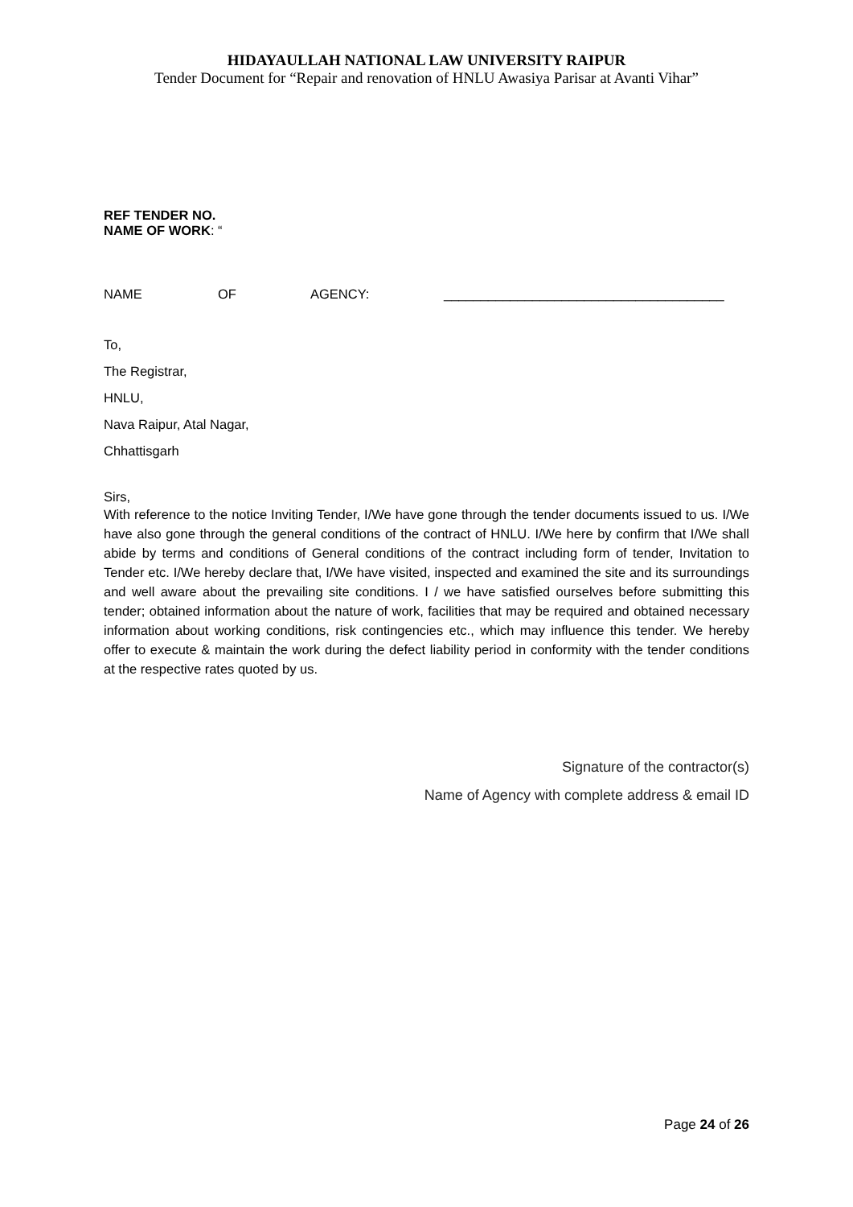HIDAYAULLAH NATIONAL LAW UNIVERSITY RAIPUR
Tender Document for “Repair and renovation of HNLU Awasiya Parisar at Avanti Vihar”
REF TENDER NO.
NAME OF WORK: “
NAME OF AGENCY: ______________________________________
To,
The Registrar,
HNLU,
Nava Raipur, Atal Nagar,
Chhattisgarh
Sirs,
With reference to the notice Inviting Tender, I/We have gone through the tender documents issued to us. I/We have also gone through the general conditions of the contract of HNLU. I/We here by confirm that I/We shall abide by terms and conditions of General conditions of the contract including form of tender, Invitation to Tender etc. I/We hereby declare that, I/We have visited, inspected and examined the site and its surroundings and well aware about the prevailing site conditions. I / we have satisfied ourselves before submitting this tender; obtained information about the nature of work, facilities that may be required and obtained necessary information about working conditions, risk contingencies etc., which may influence this tender. We hereby offer to execute & maintain the work during the defect liability period in conformity with the tender conditions at the respective rates quoted by us.
Signature of the contractor(s)
Name of Agency with complete address & email ID
Page 24 of 26